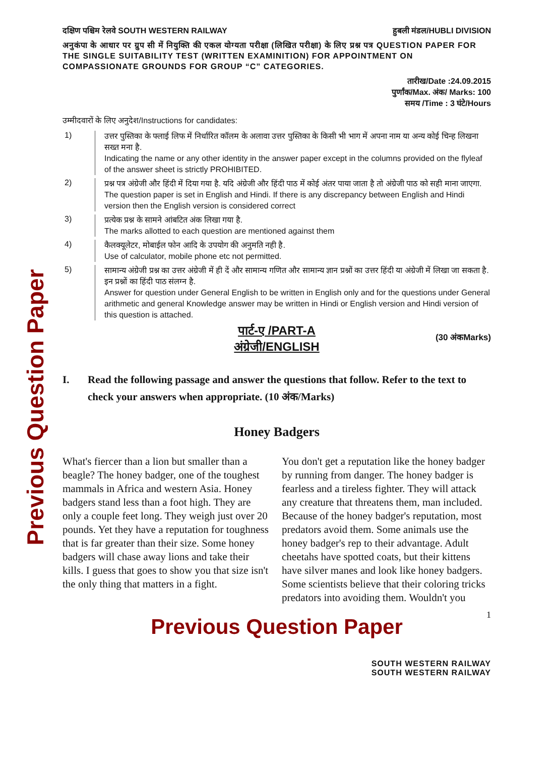Previous Question Paper
दक्षिण पश्चिम रेलवे SOUTH WESTERN RAILWAY हुबली मंडल/HUBLI DIVISION
अनुकंपा के आधार पर ग्रुप सी में नियुक्ति की एकल योग्यता परीक्षा (लिखित परीक्षा) के लिए प्रश्न पत्र QUESTION PAPER FOR THE SINGLE SUITABILITY TEST (WRITTEN EXAMINITION) FOR APPOINTMENT ON COMPASSIONATE GROUNDS FOR GROUP “C” CATEGORIES.
तारीख/Date :24.09.2015
पुर्णांक/Max. अंक/ Marks: 100
समय /Time : 3 घंटे/Hours
उम्मीदवारों के लिए अनुदेश/Instructions for candidates:
1) उत्तर पुस्तिका के फ्लाई लिफ में निर्धारित कॉलम के अलावा उत्तर पुस्तिका के किसी भी भाग में अपना नाम या अन्य कोई चिन्ह लिखना सख्त मना है.
Indicating the name or any other identity in the answer paper except in the columns provided on the flyleaf of the answer sheet is strictly PROHIBITED.
2) प्रश्न पत्र अंग्रेजी और हिंदी में दिया गया है. यदि अंग्रेजी और हिंदी पाठ में कोई अंतर पाया जाता है तो अंग्रेजी पाठ को सही माना जाएगा.
The question paper is set in English and Hindi. If there is any discrepancy between English and Hindi version then the English version is considered correct
3) प्रत्येक प्रश्न के सामने आंबटित अंक लिखा गया है.
The marks allotted to each question are mentioned against them
4) कैलक्यूलेटर, मोबाईल फोन आदि के उपयोग की अनुमति नही है.
Use of calculator, mobile phone etc not permitted.
5) सामान्य अंग्रेजी प्रश्न का उत्तर अंग्रेजी में ही दें और सामान्य गणित और सामान्य ज्ञान प्रश्नों का उत्तर हिंदी या अंग्रेजी में लिखा जा सकता है. इन प्रश्नों का हिंदी पाठ संलग्न है.
Answer for question under General English to be written in English only and for the questions under General arithmetic and general Knowledge answer may be written in Hindi or English version and Hindi version of this question is attached.
पार्ट-ए /PART-A
अंग्रेजी/ENGLISH
(30 अंकMarks)
I. Read the following passage and answer the questions that follow. Refer to the text to check your answers when appropriate. (10 अंक/Marks)
Honey Badgers
What's fiercer than a lion but smaller than a beagle? The honey badger, one of the toughest mammals in Africa and western Asia. Honey badgers stand less than a foot high. They are only a couple feet long. They weigh just over 20 pounds. Yet they have a reputation for toughness that is far greater than their size. Some honey badgers will chase away lions and take their kills. I guess that goes to show you that size isn't the only thing that matters in a fight.
You don't get a reputation like the honey badger by running from danger. The honey badger is fearless and a tireless fighter. They will attack any creature that threatens them, man included. Because of the honey badger's reputation, most predators avoid them. Some animals use the honey badger's rep to their advantage. Adult cheetahs have spotted coats, but their kittens have silver manes and look like honey badgers. Some scientists believe that their coloring tricks predators into avoiding them. Wouldn't you
Previous Question Paper 1
SOUTH WESTERN RAILWAY
SOUTH WESTERN RAILWAY